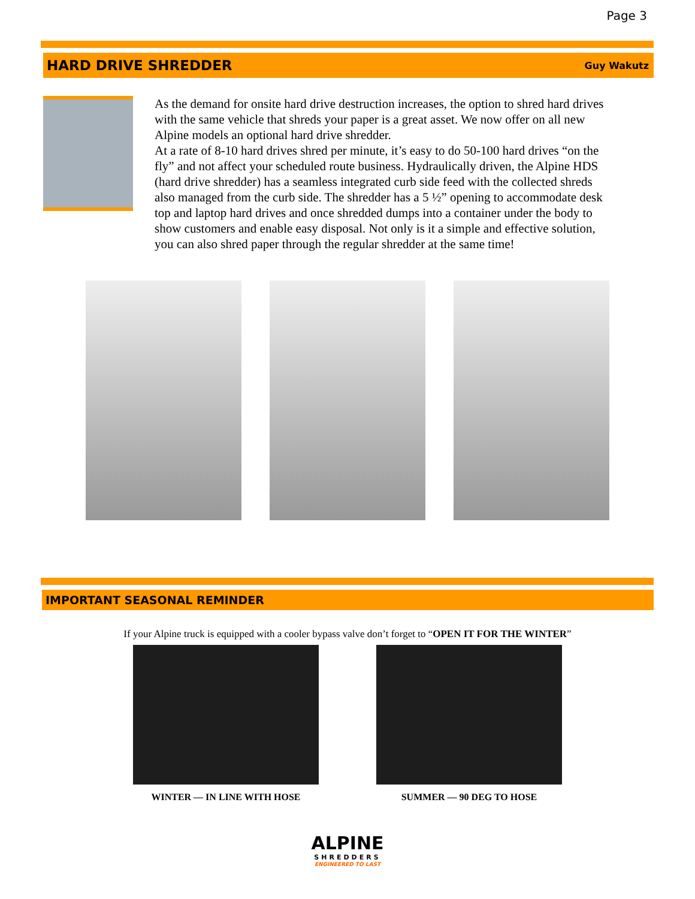Page 3
HARD DRIVE SHREDDER Guy Wakutz
As the demand for onsite hard drive destruction increases, the option to shred hard drives with the same vehicle that shreds your paper is a great asset. We now offer on all new Alpine models an optional hard drive shredder.
At a rate of 8-10 hard drives shred per minute, it’s easy to do 50-100 hard drives “on the fly” and not affect your scheduled route business. Hydraulically driven, the Alpine HDS (hard drive shredder) has a seamless integrated curb side feed with the collected shreds also managed from the curb side. The shredder has a 5 ½” opening to accommodate desk top and laptop hard drives and once shredded dumps into a container under the body to show customers and enable easy disposal. Not only is it a simple and effective solution, you can also shred paper through the regular shredder at the same time!
IMPORTANT SEASONAL REMINDER
If your Alpine truck is equipped with a cooler bypass valve don’t forget to “OPEN IT FOR THE WINTER”
WINTER — IN LINE WITH HOSE SUMMER — 90 DEG TO HOSE
ALPINE
SHREDDERS
ENGINEERED TO LAST